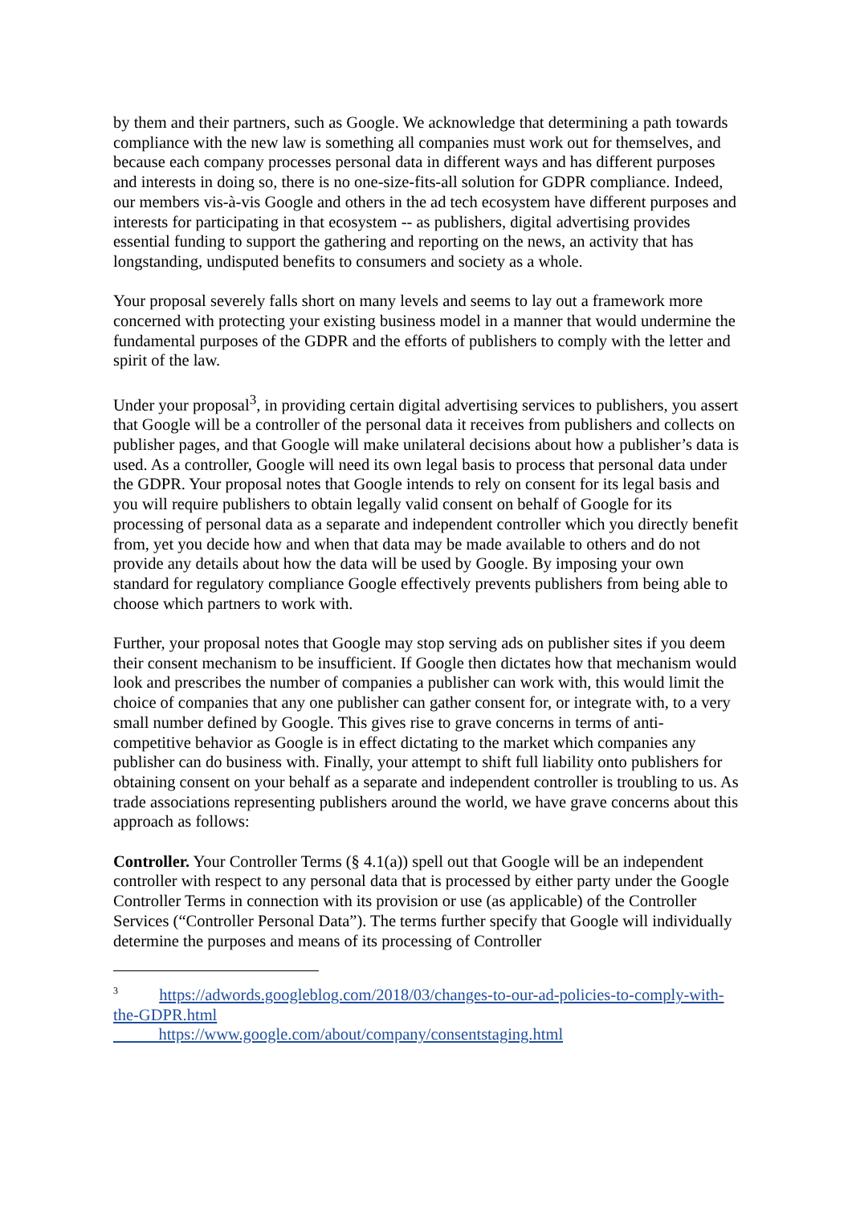by them and their partners, such as Google. We acknowledge that determining a path towards compliance with the new law is something all companies must work out for themselves, and because each company processes personal data in different ways and has different purposes and interests in doing so, there is no one-size-fits-all solution for GDPR compliance. Indeed, our members vis-à-vis Google and others in the ad tech ecosystem have different purposes and interests for participating in that ecosystem -- as publishers, digital advertising provides essential funding to support the gathering and reporting on the news, an activity that has longstanding, undisputed benefits to consumers and society as a whole.
Your proposal severely falls short on many levels and seems to lay out a framework more concerned with protecting your existing business model in a manner that would undermine the fundamental purposes of the GDPR and the efforts of publishers to comply with the letter and spirit of the law.
Under your proposal<sup>3</sup>, in providing certain digital advertising services to publishers, you assert that Google will be a controller of the personal data it receives from publishers and collects on publisher pages, and that Google will make unilateral decisions about how a publisher’s data is used. As a controller, Google will need its own legal basis to process that personal data under the GDPR. Your proposal notes that Google intends to rely on consent for its legal basis and you will require publishers to obtain legally valid consent on behalf of Google for its processing of personal data as a separate and independent controller which you directly benefit from, yet you decide how and when that data may be made available to others and do not provide any details about how the data will be used by Google. By imposing your own standard for regulatory compliance Google effectively prevents publishers from being able to choose which partners to work with.
Further, your proposal notes that Google may stop serving ads on publisher sites if you deem their consent mechanism to be insufficient. If Google then dictates how that mechanism would look and prescribes the number of companies a publisher can work with, this would limit the choice of companies that any one publisher can gather consent for, or integrate with, to a very small number defined by Google. This gives rise to grave concerns in terms of anti-competitive behavior as Google is in effect dictating to the market which companies any publisher can do business with. Finally, your attempt to shift full liability onto publishers for obtaining consent on your behalf as a separate and independent controller is troubling to us. As trade associations representing publishers around the world, we have grave concerns about this approach as follows:
Controller. Your Controller Terms (§ 4.1(a)) spell out that Google will be an independent controller with respect to any personal data that is processed by either party under the Google Controller Terms in connection with its provision or use (as applicable) of the Controller Services (“Controller Personal Data”). The terms further specify that Google will individually determine the purposes and means of its processing of Controller
<sup>3</sup> https://adwords.googleblog.com/2018/03/changes-to-our-ad-policies-to-comply-with-the-GDPR.html
https://www.google.com/about/company/consentstaging.html